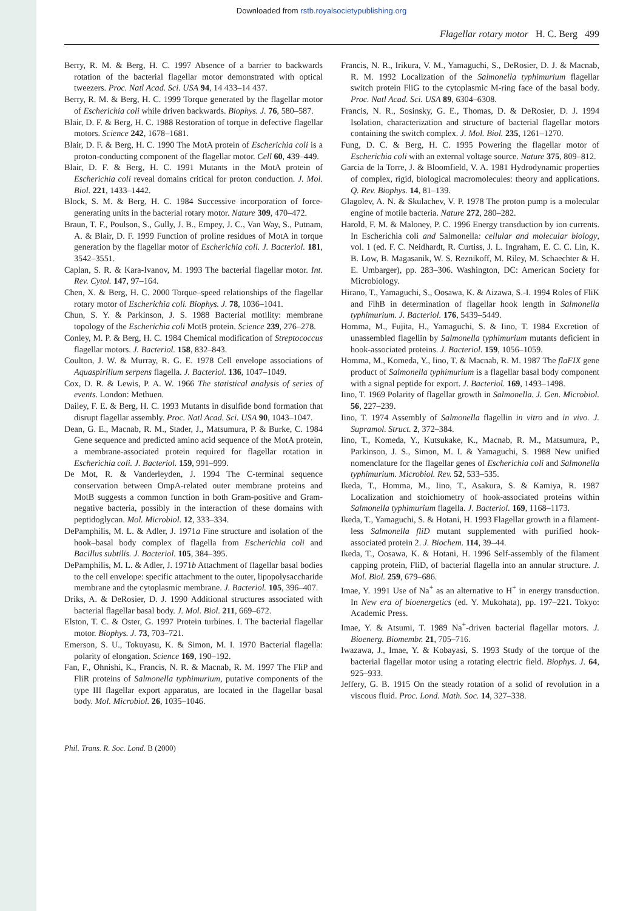Downloaded from rstb.royalsocietypublishing.org
Flagellar rotary motor H. C. Berg 499
Berry, R. M. & Berg, H. C. 1997 Absence of a barrier to backwards rotation of the bacterial flagellar motor demonstrated with optical tweezers. Proc. Natl Acad. Sci. USA 94, 14 433–14 437.
Berry, R. M. & Berg, H. C. 1999 Torque generated by the flagellar motor of Escherichia coli while driven backwards. Biophys. J. 76, 580–587.
Blair, D. F. & Berg, H. C. 1988 Restoration of torque in defective flagellar motors. Science 242, 1678–1681.
Blair, D. F. & Berg, H. C. 1990 The MotA protein of Escherichia coli is a proton-conducting component of the flagellar motor. Cell 60, 439–449.
Blair, D. F. & Berg, H. C. 1991 Mutants in the MotA protein of Escherichia coli reveal domains critical for proton conduction. J. Mol. Biol. 221, 1433–1442.
Block, S. M. & Berg, H. C. 1984 Successive incorporation of force-generating units in the bacterial rotary motor. Nature 309, 470–472.
Braun, T. F., Poulson, S., Gully, J. B., Empey, J. C., Van Way, S., Putnam, A. & Blair, D. F. 1999 Function of proline residues of MotA in torque generation by the flagellar motor of Escherichia coli. J. Bacteriol. 181, 3542–3551.
Caplan, S. R. & Kara-Ivanov, M. 1993 The bacterial flagellar motor. Int. Rev. Cytol. 147, 97–164.
Chen, X. & Berg, H. C. 2000 Torque–speed relationships of the flagellar rotary motor of Escherichia coli. Biophys. J. 78, 1036–1041.
Chun, S. Y. & Parkinson, J. S. 1988 Bacterial motility: membrane topology of the Escherichia coli MotB protein. Science 239, 276–278.
Conley, M. P. & Berg, H. C. 1984 Chemical modification of Streptococcus flagellar motors. J. Bacteriol. 158, 832–843.
Coulton, J. W. & Murray, R. G. E. 1978 Cell envelope associations of Aquaspirillum serpens flagella. J. Bacteriol. 136, 1047–1049.
Cox, D. R. & Lewis, P. A. W. 1966 The statistical analysis of series of events. London: Methuen.
Dailey, F. E. & Berg, H. C. 1993 Mutants in disulfide bond formation that disrupt flagellar assembly. Proc. Natl Acad. Sci. USA 90, 1043–1047.
Dean, G. E., Macnab, R. M., Stader, J., Matsumura, P. & Burke, C. 1984 Gene sequence and predicted amino acid sequence of the MotA protein, a membrane-associated protein required for flagellar rotation in Escherichia coli. J. Bacteriol. 159, 991–999.
De Mot, R. & Vanderleyden, J. 1994 The C-terminal sequence conservation between OmpA-related outer membrane proteins and MotB suggests a common function in both Gram-positive and Gram-negative bacteria, possibly in the interaction of these domains with peptidoglycan. Mol. Microbiol. 12, 333–334.
DePamphilis, M. L. & Adler, J. 1971a Fine structure and isolation of the hook–basal body complex of flagella from Escherichia coli and Bacillus subtilis. J. Bacteriol. 105, 384–395.
DePamphilis, M. L. & Adler, J. 1971b Attachment of flagellar basal bodies to the cell envelope: specific attachment to the outer, lipopolysaccharide membrane and the cytoplasmic membrane. J. Bacteriol. 105, 396–407.
Driks, A. & DeRosier, D. J. 1990 Additional structures associated with bacterial flagellar basal body. J. Mol. Biol. 211, 669–672.
Elston, T. C. & Oster, G. 1997 Protein turbines. I. The bacterial flagellar motor. Biophys. J. 73, 703–721.
Emerson, S. U., Tokuyasu, K. & Simon, M. I. 1970 Bacterial flagella: polarity of elongation. Science 169, 190–192.
Fan, F., Ohnishi, K., Francis, N. R. & Macnab, R. M. 1997 The FliP and FliR proteins of Salmonella typhimurium, putative components of the type III flagellar export apparatus, are located in the flagellar basal body. Mol. Microbiol. 26, 1035–1046.
Francis, N. R., Irikura, V. M., Yamaguchi, S., DeRosier, D. J. & Macnab, R. M. 1992 Localization of the Salmonella typhimurium flagellar switch protein FliG to the cytoplasmic M-ring face of the basal body. Proc. Natl Acad. Sci. USA 89, 6304–6308.
Francis, N. R., Sosinsky, G. E., Thomas, D. & DeRosier, D. J. 1994 Isolation, characterization and structure of bacterial flagellar motors containing the switch complex. J. Mol. Biol. 235, 1261–1270.
Fung, D. C. & Berg, H. C. 1995 Powering the flagellar motor of Escherichia coli with an external voltage source. Nature 375, 809–812.
Garcia de la Torre, J. & Bloomfield, V. A. 1981 Hydrodynamic properties of complex, rigid, biological macromolecules: theory and applications. Q. Rev. Biophys. 14, 81–139.
Glagolev, A. N. & Skulachev, V. P. 1978 The proton pump is a molecular engine of motile bacteria. Nature 272, 280–282.
Harold, F. M. & Maloney, P. C. 1996 Energy transduction by ion currents. In Escherichia coli and Salmonella: cellular and molecular biology, vol. 1 (ed. F. C. Neidhardt, R. Curtiss, J. L. Ingraham, E. C. C. Lin, K. B. Low, B. Magasanik, W. S. Reznikoff, M. Riley, M. Schaechter & H. E. Umbarger), pp. 283–306. Washington, DC: American Society for Microbiology.
Hirano, T., Yamaguchi, S., Oosawa, K. & Aizawa, S.-I. 1994 Roles of FliK and FlhB in determination of flagellar hook length in Salmonella typhimurium. J. Bacteriol. 176, 5439–5449.
Homma, M., Fujita, H., Yamaguchi, S. & Iino, T. 1984 Excretion of unassembled flagellin by Salmonella typhimurium mutants deficient in hook-associated proteins. J. Bacteriol. 159, 1056–1059.
Homma, M., Komeda, Y., Iino, T. & Macnab, R. M. 1987 The flaFIX gene product of Salmonella typhimurium is a flagellar basal body component with a signal peptide for export. J. Bacteriol. 169, 1493–1498.
Iino, T. 1969 Polarity of flagellar growth in Salmonella. J. Gen. Microbiol. 56, 227–239.
Iino, T. 1974 Assembly of Salmonella flagellin in vitro and in vivo. J. Supramol. Struct. 2, 372–384.
Iino, T., Komeda, Y., Kutsukake, K., Macnab, R. M., Matsumura, P., Parkinson, J. S., Simon, M. I. & Yamaguchi, S. 1988 New unified nomenclature for the flagellar genes of Escherichia coli and Salmonella typhimurium. Microbiol. Rev. 52, 533–535.
Ikeda, T., Homma, M., Iino, T., Asakura, S. & Kamiya, R. 1987 Localization and stoichiometry of hook-associated proteins within Salmonella typhimurium flagella. J. Bacteriol. 169, 1168–1173.
Ikeda, T., Yamaguchi, S. & Hotani, H. 1993 Flagellar growth in a filament-less Salmonella fliD mutant supplemented with purified hook-associated protein 2. J. Biochem. 114, 39–44.
Ikeda, T., Oosawa, K. & Hotani, H. 1996 Self-assembly of the filament capping protein, FliD, of bacterial flagella into an annular structure. J. Mol. Biol. 259, 679–686.
Imae, Y. 1991 Use of Na<sup>+</sup> as an alternative to H<sup>+</sup> in energy transduction. In New era of bioenergetics (ed. Y. Mukohata), pp. 197–221. Tokyo: Academic Press.
Imae, Y. & Atsumi, T. 1989 Na<sup>+</sup>-driven bacterial flagellar motors. J. Bioenerg. Biomembr. 21, 705–716.
Iwazawa, J., Imae, Y. & Kobayasi, S. 1993 Study of the torque of the bacterial flagellar motor using a rotating electric field. Biophys. J. 64, 925–933.
Jeffery, G. B. 1915 On the steady rotation of a solid of revolution in a viscous fluid. Proc. Lond. Math. Soc. 14, 327–338.
Phil. Trans. R. Soc. Lond. B (2000)